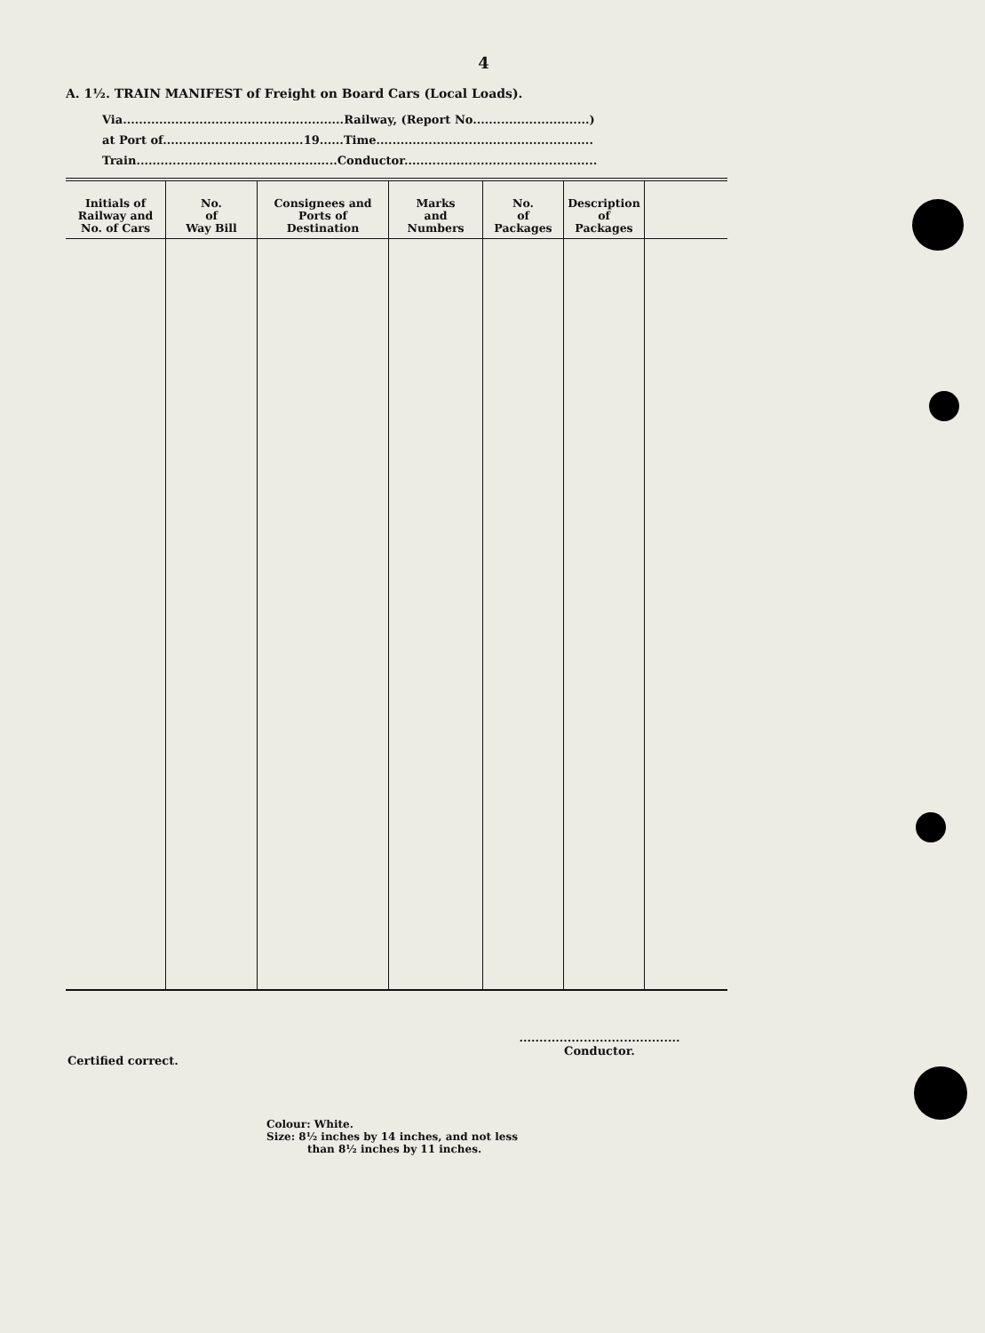4
A. 1½. TRAIN MANIFEST of Freight on Board Cars (Local Loads).
Via.......................................................Railway, (Report No.............................)
at Port of...................................19......Time......................................................
Train..................................................Conductor................................................
| Initials of Railway and No. of Cars | No. of Way Bill | Consignees and Ports of Destination | Marks and Numbers | No. of Packages | Description of Packages | |
| --- | --- | --- | --- | --- | --- | --- |
........................................
Conductor.
Certified correct.
Colour: White.
Size: 8½ inches by 14 inches, and not less
than 8½ inches by 11 inches.